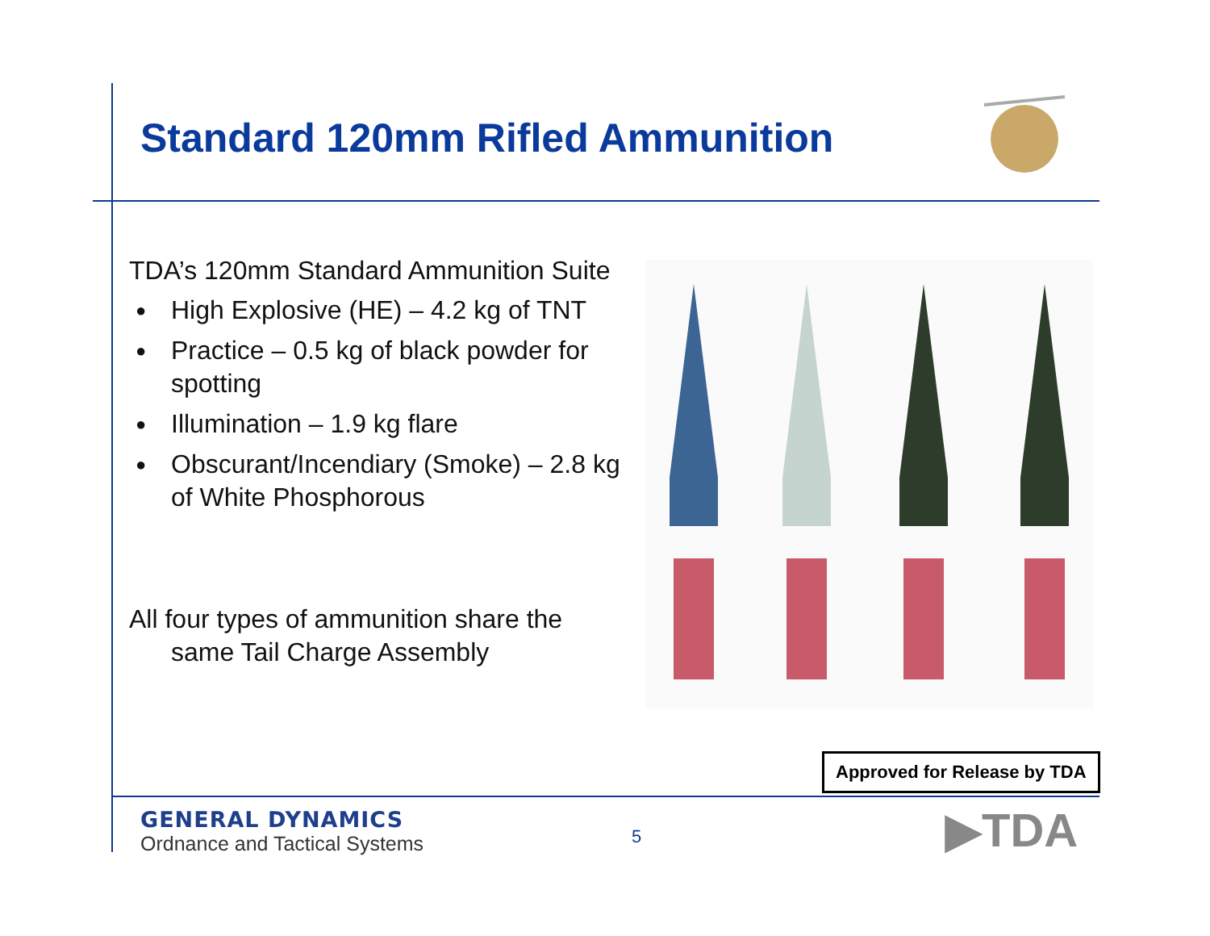Standard 120mm Rifled Ammunition
TDA’s 120mm Standard Ammunition Suite
● High Explosive (HE) – 4.2 kg of TNT
● Practice – 0.5 kg of black powder for spotting
● Illumination – 1.9 kg flare
● Obscurant/Incendiary (Smoke) – 2.8 kg of White Phosphorous
All four types of ammunition share the same Tail Charge Assembly
Approved for Release by TDA
GENERAL DYNAMICS
Ordnance and Tactical Systems
5 ▶TDA